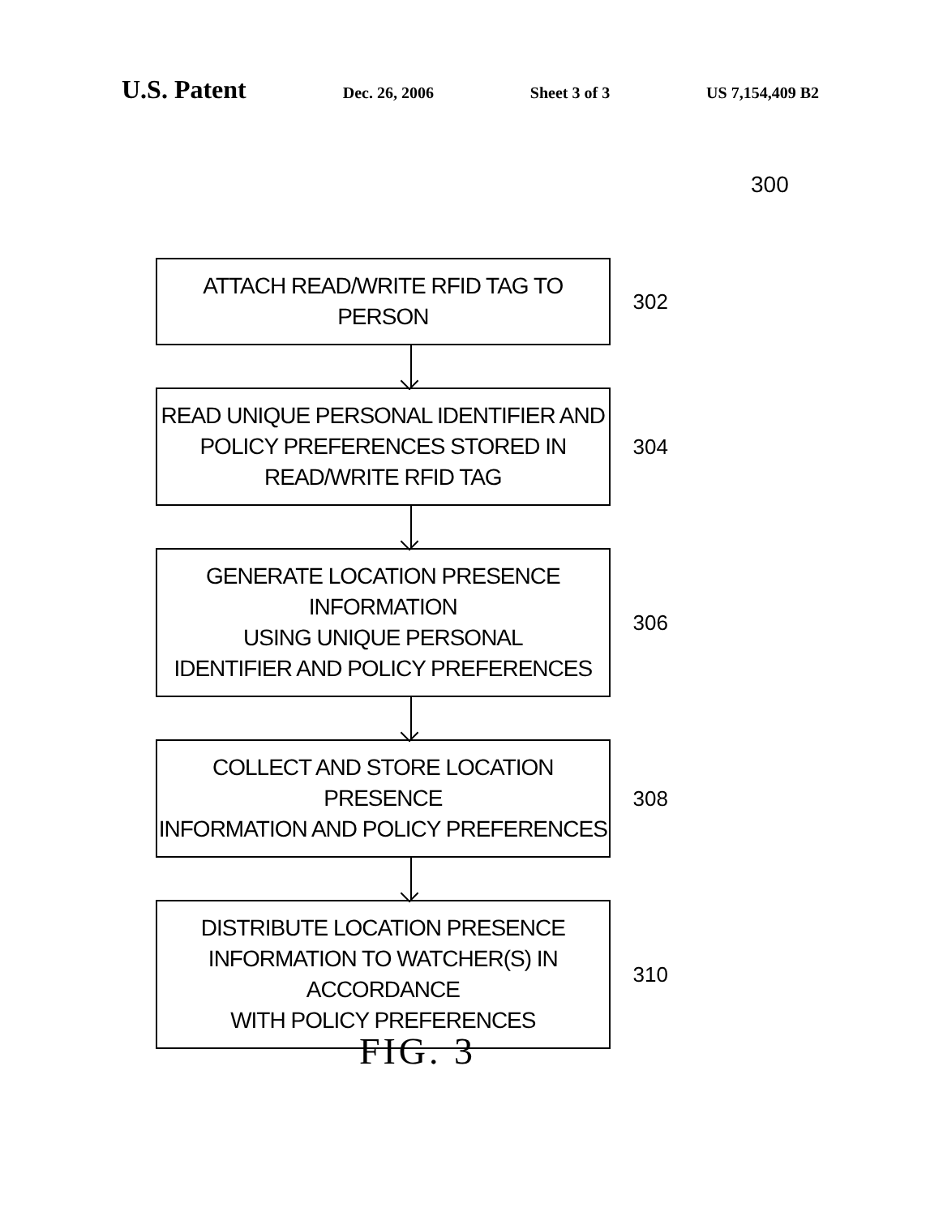U.S. Patent Dec. 26, 2006 Sheet 3 of 3 US 7,154,409 B2
300
ATTACH READ/WRITE RFID TAG TO PERSON
302
READ UNIQUE PERSONAL IDENTIFIER AND
POLICY PREFERENCES STORED IN
READ/WRITE RFID TAG
304
GENERATE LOCATION PRESENCE INFORMATION
USING UNIQUE PERSONAL
IDENTIFIER AND POLICY PREFERENCES
306
COLLECT AND STORE LOCATION PRESENCE
INFORMATION AND POLICY PREFERENCES
308
DISTRIBUTE LOCATION PRESENCE
INFORMATION TO WATCHER(S) IN ACCORDANCE
WITH POLICY PREFERENCES
310
FIG. 3